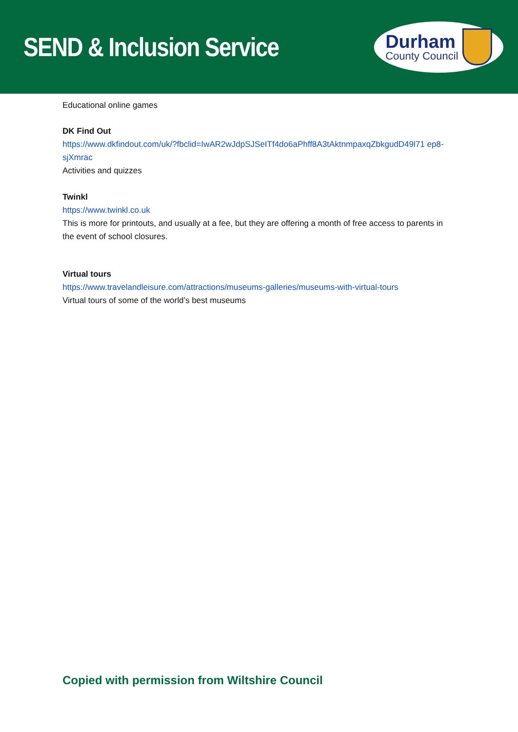SEND & Inclusion Service
Durham
County Council
Educational online games
DK Find Out
https://www.dkfindout.com/uk/?fbclid=IwAR2wJdpSJSeITf4do6aPhff8A3tAktnmpaxqZbkgudD49l71 ep8-sjXmrac
Activities and quizzes
Twinkl
https://www.twinkl.co.uk
This is more for printouts, and usually at a fee, but they are offering a month of free access to parents in the event of school closures.
Virtual tours
https://www.travelandleisure.com/attractions/museums-galleries/museums-with-virtual-tours
Virtual tours of some of the world’s best museums
Copied with permission from Wiltshire Council